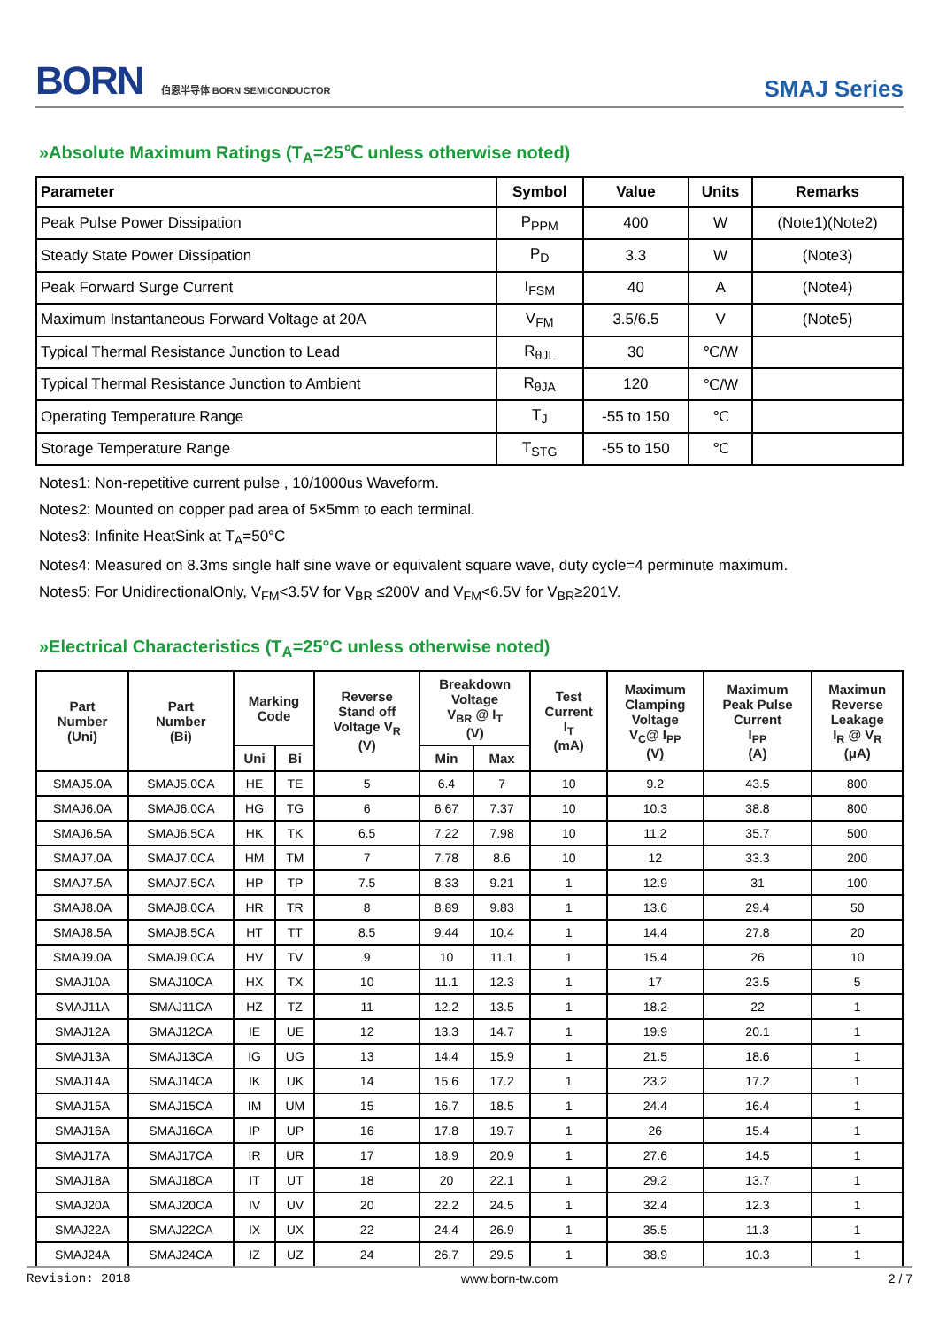BORN 伯恩半导体 BORN SEMICONDUCTOR
SMAJ Series
»Absolute Maximum Ratings (T<sub>A</sub>=25℃ unless otherwise noted)
| Parameter | Symbol | Value | Units | Remarks |
| --- | --- | --- | --- | --- |
| Peak Pulse Power Dissipation | P<sub>PPM</sub> | 400 | W | (Note1)(Note2) |
| Steady State Power Dissipation | P<sub>D</sub> | 3.3 | W | (Note3) |
| Peak Forward Surge Current | I<sub>FSM</sub> | 40 | A | (Note4) |
| Maximum Instantaneous Forward Voltage at 20A | V<sub>FM</sub> | 3.5/6.5 | V | (Note5) |
| Typical Thermal Resistance Junction to Lead | R<sub>θJL</sub> | 30 | ℃/W | |
| Typical Thermal Resistance Junction to Ambient | R<sub>θJA</sub> | 120 | ℃/W | |
| Operating Temperature Range | T<sub>J</sub> | -55 to 150 | ℃ | |
| Storage Temperature Range | T<sub>STG</sub> | -55 to 150 | ℃ | |
Notes1: Non-repetitive current pulse , 10/1000us Waveform.
Notes2: Mounted on copper pad area of 5×5mm to each terminal.
Notes3: Infinite HeatSink at T<sub>A</sub>=50°C
Notes4: Measured on 8.3ms single half sine wave or equivalent square wave, duty cycle=4 perminute maximum.
Notes5: For UnidirectionalOnly, V<sub>FM</sub><3.5V for V<sub>BR</sub> ≤200V and V<sub>FM</sub><6.5V for V<sub>BR</sub>≥201V.
»Electrical Characteristics (T<sub>A</sub>=25°C unless otherwise noted)
| Part Number (Uni) | Part Number (Bi) | Marking Code | | Reverse Stand off Voltage V<sub>R</sub> (V) | Breakdown Voltage V<sub>BR</sub> @ I<sub>T</sub> (V) | | Test Current I<sub>T</sub> (mA) | Maximum Clamping Voltage V<sub>C</sub>@ I<sub>PP</sub> (V) | Maximum Peak Pulse Current I<sub>PP</sub> (A) | Maximun Reverse Leakage I<sub>R</sub> @ V<sub>R</sub> (μA) |
| --- | --- | --- | --- | --- | --- | --- | --- | --- | --- | --- |
| | | Uni | Bi | | Min | Max | | | | |
| SMAJ5.0A | SMAJ5.0CA | HE | TE | 5 | 6.4 | 7 | 10 | 9.2 | 43.5 | 800 |
| SMAJ6.0A | SMAJ6.0CA | HG | TG | 6 | 6.67 | 7.37 | 10 | 10.3 | 38.8 | 800 |
| SMAJ6.5A | SMAJ6.5CA | HK | TK | 6.5 | 7.22 | 7.98 | 10 | 11.2 | 35.7 | 500 |
| SMAJ7.0A | SMAJ7.0CA | HM | TM | 7 | 7.78 | 8.6 | 10 | 12 | 33.3 | 200 |
| SMAJ7.5A | SMAJ7.5CA | HP | TP | 7.5 | 8.33 | 9.21 | 1 | 12.9 | 31 | 100 |
| SMAJ8.0A | SMAJ8.0CA | HR | TR | 8 | 8.89 | 9.83 | 1 | 13.6 | 29.4 | 50 |
| SMAJ8.5A | SMAJ8.5CA | HT | TT | 8.5 | 9.44 | 10.4 | 1 | 14.4 | 27.8 | 20 |
| SMAJ9.0A | SMAJ9.0CA | HV | TV | 9 | 10 | 11.1 | 1 | 15.4 | 26 | 10 |
| SMAJ10A | SMAJ10CA | HX | TX | 10 | 11.1 | 12.3 | 1 | 17 | 23.5 | 5 |
| SMAJ11A | SMAJ11CA | HZ | TZ | 11 | 12.2 | 13.5 | 1 | 18.2 | 22 | 1 |
| SMAJ12A | SMAJ12CA | IE | UE | 12 | 13.3 | 14.7 | 1 | 19.9 | 20.1 | 1 |
| SMAJ13A | SMAJ13CA | IG | UG | 13 | 14.4 | 15.9 | 1 | 21.5 | 18.6 | 1 |
| SMAJ14A | SMAJ14CA | IK | UK | 14 | 15.6 | 17.2 | 1 | 23.2 | 17.2 | 1 |
| SMAJ15A | SMAJ15CA | IM | UM | 15 | 16.7 | 18.5 | 1 | 24.4 | 16.4 | 1 |
| SMAJ16A | SMAJ16CA | IP | UP | 16 | 17.8 | 19.7 | 1 | 26 | 15.4 | 1 |
| SMAJ17A | SMAJ17CA | IR | UR | 17 | 18.9 | 20.9 | 1 | 27.6 | 14.5 | 1 |
| SMAJ18A | SMAJ18CA | IT | UT | 18 | 20 | 22.1 | 1 | 29.2 | 13.7 | 1 |
| SMAJ20A | SMAJ20CA | IV | UV | 20 | 22.2 | 24.5 | 1 | 32.4 | 12.3 | 1 |
| SMAJ22A | SMAJ22CA | IX | UX | 22 | 24.4 | 26.9 | 1 | 35.5 | 11.3 | 1 |
| SMAJ24A | SMAJ24CA | IZ | UZ | 24 | 26.7 | 29.5 | 1 | 38.9 | 10.3 | 1 |
Revision: 2018 www.born-tw.com 2 / 7